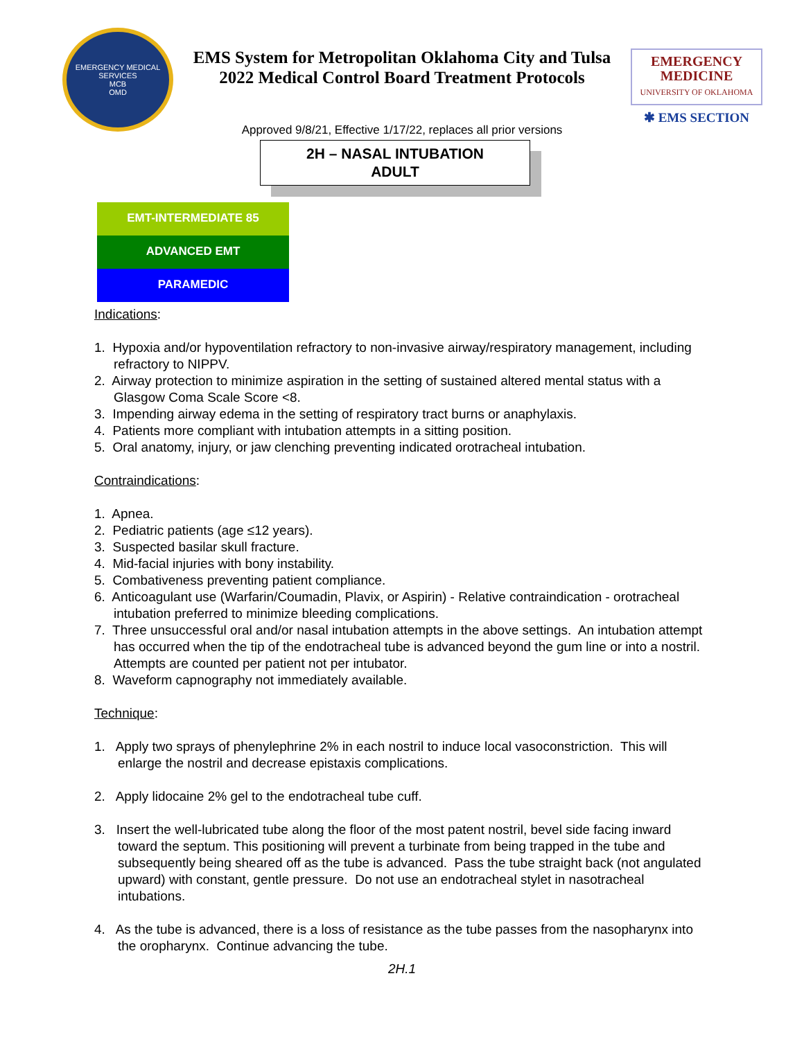EMERGENCY MEDICAL SERVICES
MCB
OMD
EMS System for Metropolitan Oklahoma City and Tulsa
2022 Medical Control Board Treatment Protocols
EMERGENCY
MEDICINE
UNIVERSITY OF OKLAHOMA
✱ EMS SECTION
Approved 9/8/21, Effective 1/17/22, replaces all prior versions
2H – NASAL INTUBATION
ADULT
EMT-INTERMEDIATE 85
ADVANCED EMT
PARAMEDIC
Indications:
1. Hypoxia and/or hypoventilation refractory to non-invasive airway/respiratory management, including refractory to NIPPV.
2. Airway protection to minimize aspiration in the setting of sustained altered mental status with a Glasgow Coma Scale Score <8.
3. Impending airway edema in the setting of respiratory tract burns or anaphylaxis.
4. Patients more compliant with intubation attempts in a sitting position.
5. Oral anatomy, injury, or jaw clenching preventing indicated orotracheal intubation.
Contraindications:
1. Apnea.
2. Pediatric patients (age ≤12 years).
3. Suspected basilar skull fracture.
4. Mid-facial injuries with bony instability.
5. Combativeness preventing patient compliance.
6. Anticoagulant use (Warfarin/Coumadin, Plavix, or Aspirin) - Relative contraindication - orotracheal intubation preferred to minimize bleeding complications.
7. Three unsuccessful oral and/or nasal intubation attempts in the above settings. An intubation attempt has occurred when the tip of the endotracheal tube is advanced beyond the gum line or into a nostril. Attempts are counted per patient not per intubator.
8. Waveform capnography not immediately available.
Technique:
1. Apply two sprays of phenylephrine 2% in each nostril to induce local vasoconstriction. This will enlarge the nostril and decrease epistaxis complications.
2. Apply lidocaine 2% gel to the endotracheal tube cuff.
3. Insert the well-lubricated tube along the floor of the most patent nostril, bevel side facing inward toward the septum. This positioning will prevent a turbinate from being trapped in the tube and subsequently being sheared off as the tube is advanced. Pass the tube straight back (not angulated upward) with constant, gentle pressure. Do not use an endotracheal stylet in nasotracheal intubations.
4. As the tube is advanced, there is a loss of resistance as the tube passes from the nasopharynx into the oropharynx. Continue advancing the tube.
2H.1